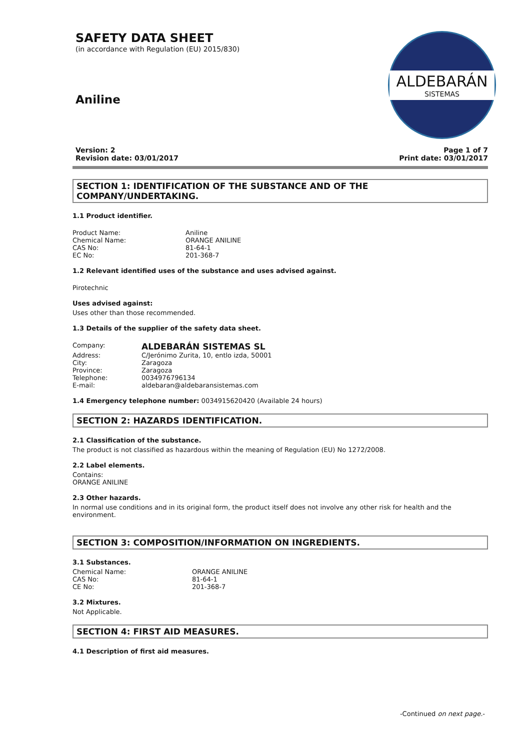SAFETY DATA SHEET
(in accordance with Regulation (EU) 2015/830)
Aniline
ALDEBARÁN
SISTEMAS
Version: 2
Revision date: 03/01/2017
Page 1 of 7
Print date: 03/01/2017
SECTION 1: IDENTIFICATION OF THE SUBSTANCE AND OF THE COMPANY/UNDERTAKING.
1.1 Product identifier.
Product Name: Aniline
Chemical Name: ORANGE ANILINE
CAS No: 81-64-1
EC No: 201-368-7
1.2 Relevant identified uses of the substance and uses advised against.
Pirotechnic
Uses advised against:
Uses other than those recommended.
1.3 Details of the supplier of the safety data sheet.
Company: ALDEBARÁN SISTEMAS SL
Address: C/Jerónimo Zurita, 10, entlo izda, 50001
City: Zaragoza
Province: Zaragoza
Telephone: 0034976796134
E-mail: aldebaran@aldebaransistemas.com
1.4 Emergency telephone number: 0034915620420 (Available 24 hours)
SECTION 2: HAZARDS IDENTIFICATION.
2.1 Classification of the substance.
The product is not classified as hazardous within the meaning of Regulation (EU) No 1272/2008.
2.2 Label elements.
Contains:
ORANGE ANILINE
2.3 Other hazards.
In normal use conditions and in its original form, the product itself does not involve any other risk for health and the environment.
SECTION 3: COMPOSITION/INFORMATION ON INGREDIENTS.
3.1 Substances.
Chemical Name: ORANGE ANILINE
CAS No: 81-64-1
CE No: 201-368-7
3.2 Mixtures.
Not Applicable.
SECTION 4: FIRST AID MEASURES.
4.1 Description of first aid measures.
-Continued on next page.-